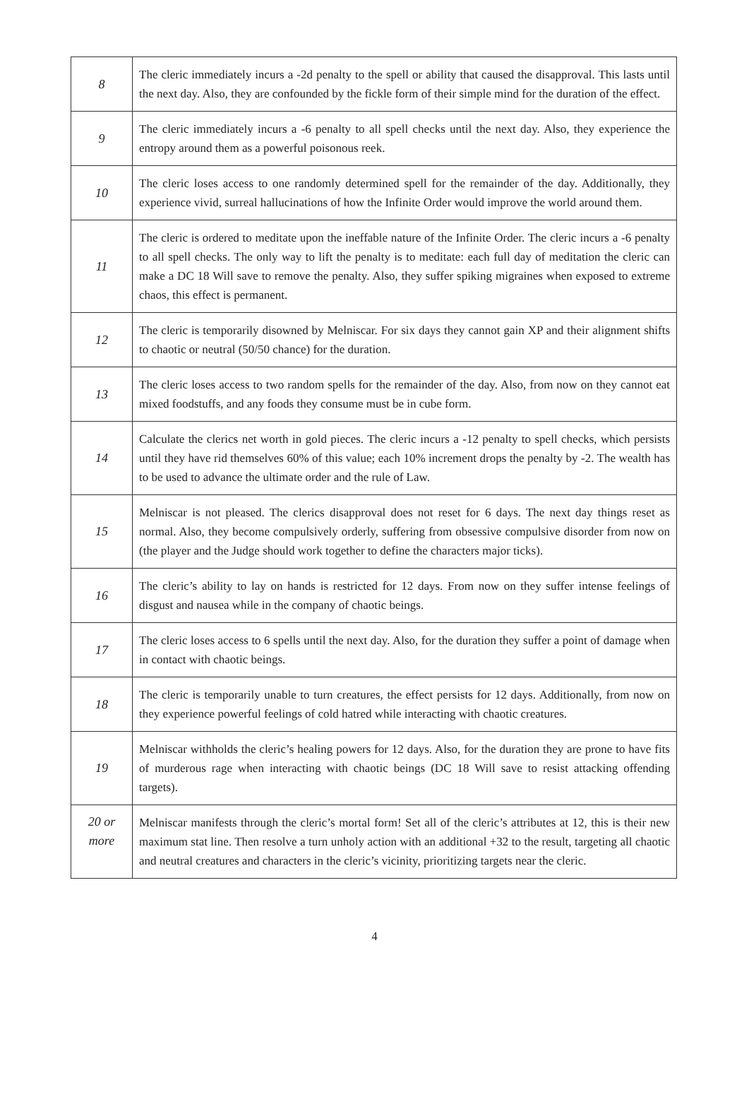| 8 | The cleric immediately incurs a -2d penalty to the spell or ability that caused the disapproval. This lasts until the next day. Also, they are confounded by the fickle form of their simple mind for the duration of the effect. |
| 9 | The cleric immediately incurs a -6 penalty to all spell checks until the next day. Also, they experience the entropy around them as a powerful poisonous reek. |
| 10 | The cleric loses access to one randomly determined spell for the remainder of the day. Additionally, they experience vivid, surreal hallucinations of how the Infinite Order would improve the world around them. |
| 11 | The cleric is ordered to meditate upon the ineffable nature of the Infinite Order. The cleric incurs a -6 penalty to all spell checks. The only way to lift the penalty is to meditate: each full day of meditation the cleric can make a DC 18 Will save to remove the penalty. Also, they suffer spiking migraines when exposed to extreme chaos, this effect is permanent. |
| 12 | The cleric is temporarily disowned by Melniscar. For six days they cannot gain XP and their alignment shifts to chaotic or neutral (50/50 chance) for the duration. |
| 13 | The cleric loses access to two random spells for the remainder of the day. Also, from now on they cannot eat mixed foodstuffs, and any foods they consume must be in cube form. |
| 14 | Calculate the clerics net worth in gold pieces. The cleric incurs a -12 penalty to spell checks, which persists until they have rid themselves 60% of this value; each 10% increment drops the penalty by -2. The wealth has to be used to advance the ultimate order and the rule of Law. |
| 15 | Melniscar is not pleased. The clerics disapproval does not reset for 6 days. The next day things reset as normal. Also, they become compulsively orderly, suffering from obsessive compulsive disorder from now on (the player and the Judge should work together to define the characters major ticks). |
| 16 | The cleric’s ability to lay on hands is restricted for 12 days. From now on they suffer intense feelings of disgust and nausea while in the company of chaotic beings. |
| 17 | The cleric loses access to 6 spells until the next day. Also, for the duration they suffer a point of damage when in contact with chaotic beings. |
| 18 | The cleric is temporarily unable to turn creatures, the effect persists for 12 days. Additionally, from now on they experience powerful feelings of cold hatred while interacting with chaotic creatures. |
| 19 | Melniscar withholds the cleric’s healing powers for 12 days. Also, for the duration they are prone to have fits of murderous rage when interacting with chaotic beings (DC 18 Will save to resist attacking offending targets). |
| 20 or more | Melniscar manifests through the cleric’s mortal form! Set all of the cleric’s attributes at 12, this is their new maximum stat line. Then resolve a turn unholy action with an additional +32 to the result, targeting all chaotic and neutral creatures and characters in the cleric’s vicinity, prioritizing targets near the cleric. |
4